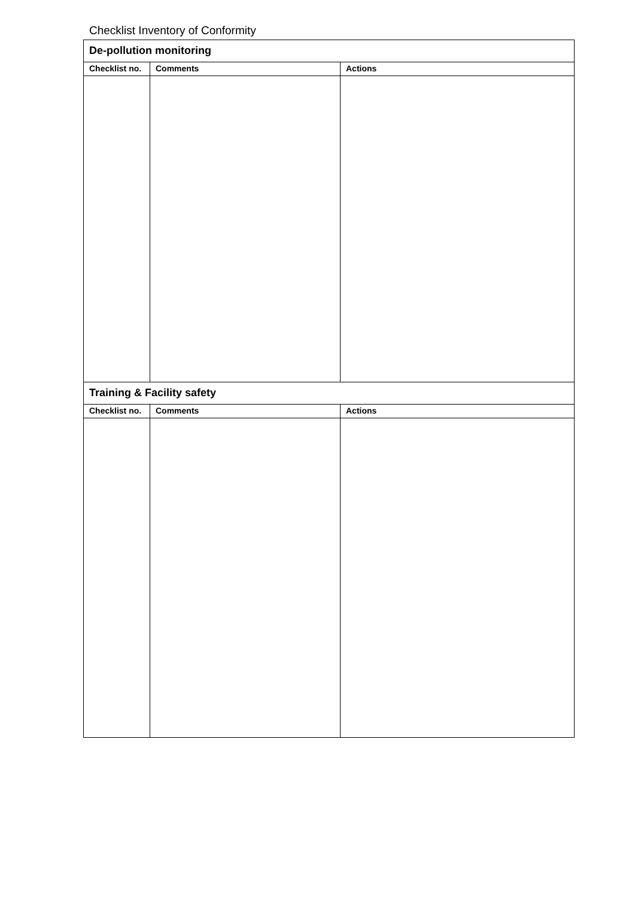Checklist Inventory of Conformity
| De-pollution monitoring | | |
| --- | --- | --- |
| Checklist no. | Comments | Actions |
| Training & Facility safety | | |
| Checklist no. | Comments | Actions |